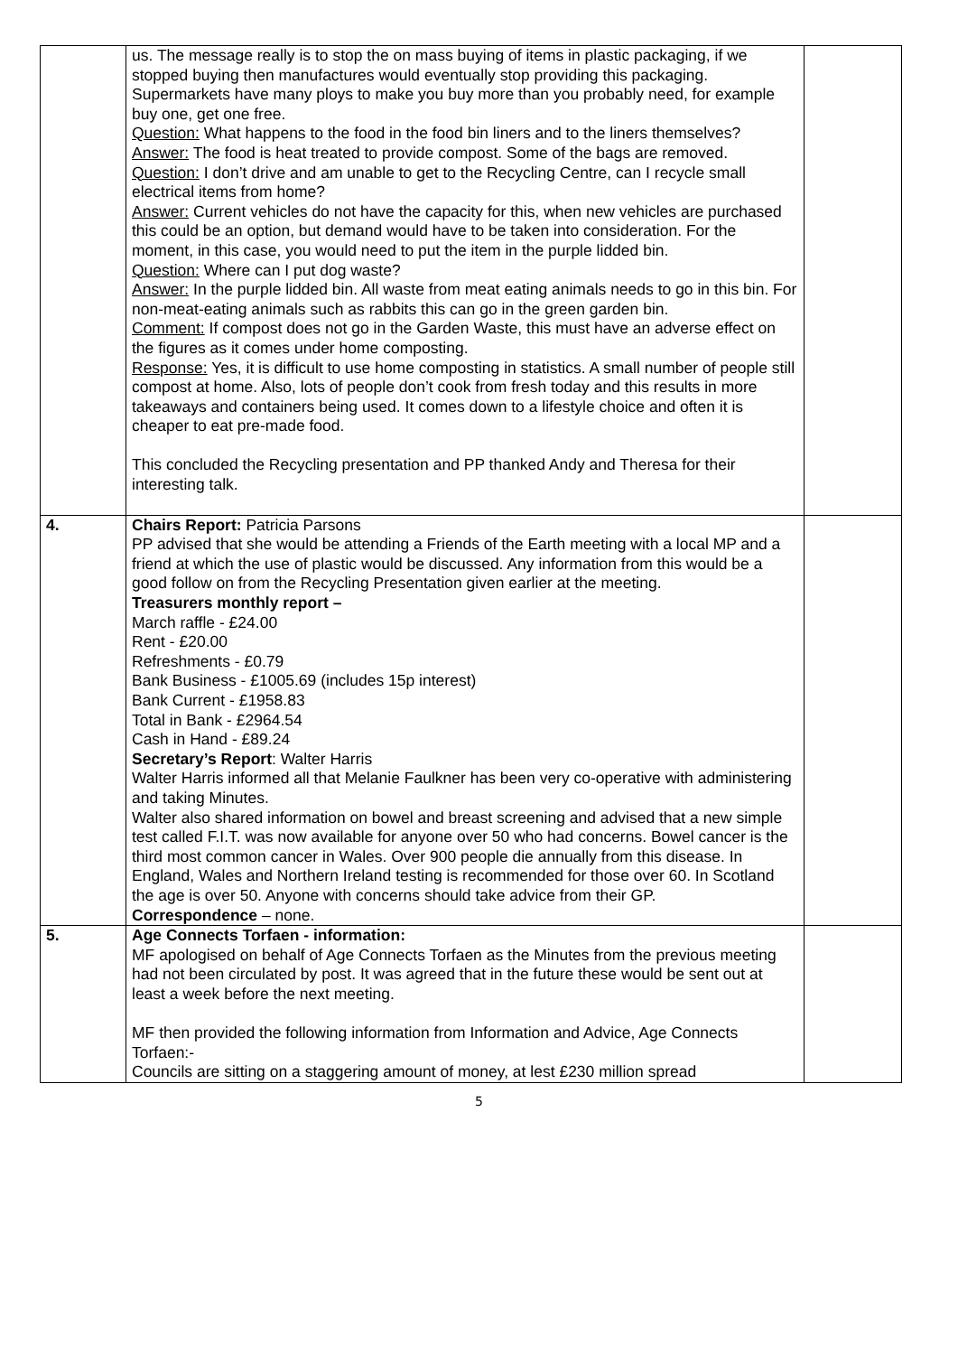| | us. The message really is to stop the on mass buying of items in plastic packaging, if we stopped buying then manufactures would eventually stop providing this packaging. Supermarkets have many ploys to make you buy more than you probably need, for example buy one, get one free. Question: What happens to the food in the food bin liners and to the liners themselves? Answer: The food is heat treated to provide compost. Some of the bags are removed. Question: I don’t drive and am unable to get to the Recycling Centre, can I recycle small electrical items from home? Answer: Current vehicles do not have the capacity for this, when new vehicles are purchased this could be an option, but demand would have to be taken into consideration. For the moment, in this case, you would need to put the item in the purple lidded bin. Question: Where can I put dog waste? Answer: In the purple lidded bin. All waste from meat eating animals needs to go in this bin. For non-meat-eating animals such as rabbits this can go in the green garden bin. Comment: If compost does not go in the Garden Waste, this must have an adverse effect on the figures as it comes under home composting. Response: Yes, it is difficult to use home composting in statistics. A small number of people still compost at home. Also, lots of people don’t cook from fresh today and this results in more takeaways and containers being used. It comes down to a lifestyle choice and often it is cheaper to eat pre-made food. This concluded the Recycling presentation and PP thanked Andy and Theresa for their interesting talk. | |
| 4. | Chairs Report: Patricia Parsons PP advised that she would be attending a Friends of the Earth meeting with a local MP and a friend at which the use of plastic would be discussed. Any information from this would be a good follow on from the Recycling Presentation given earlier at the meeting. Treasurers monthly report – March raffle - £24.00 Rent - £20.00 Refreshments - £0.79 Bank Business - £1005.69 (includes 15p interest) Bank Current - £1958.83 Total in Bank - £2964.54 Cash in Hand - £89.24 Secretary’s Report : Walter Harris Walter Harris informed all that Melanie Faulkner has been very co-operative with administering and taking Minutes. Walter also shared information on bowel and breast screening and advised that a new simple test called F.I.T. was now available for anyone over 50 who had concerns. Bowel cancer is the third most common cancer in Wales. Over 900 people die annually from this disease. In England, Wales and Northern Ireland testing is recommended for those over 60. In Scotland the age is over 50. Anyone with concerns should take advice from their GP. Correspondence – none. | |
| 5. | Age Connects Torfaen - information: MF apologised on behalf of Age Connects Torfaen as the Minutes from the previous meeting had not been circulated by post. It was agreed that in the future these would be sent out at least a week before the next meeting. MF then provided the following information from Information and Advice, Age Connects Torfaen:- Councils are sitting on a staggering amount of money, at lest £230 million spread | |
5